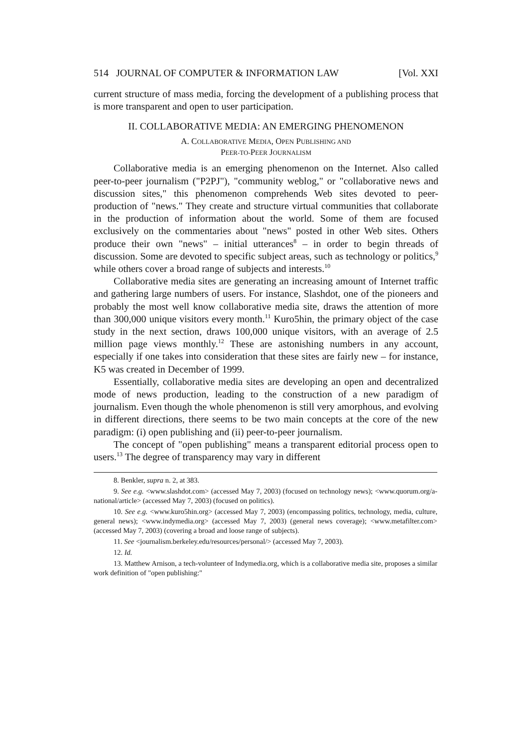514 JOURNAL OF COMPUTER & INFORMATION LAW [Vol. XXI
current structure of mass media, forcing the development of a publishing process that is more transparent and open to user participation.
II. COLLABORATIVE MEDIA: AN EMERGING PHENOMENON
A. COLLABORATIVE MEDIA, OPEN PUBLISHING AND
PEER-TO-PEER JOURNALISM
Collaborative media is an emerging phenomenon on the Internet. Also called peer-to-peer journalism ("P2PJ"), "community weblog," or "collaborative news and discussion sites," this phenomenon comprehends Web sites devoted to peer-production of "news." They create and structure virtual communities that collaborate in the production of information about the world. Some of them are focused exclusively on the commentaries about "news" posted in other Web sites. Others produce their own "news" – initial utterances<sup>8</sup> – in order to begin threads of discussion. Some are devoted to specific subject areas, such as technology or politics,<sup>9</sup> while others cover a broad range of subjects and interests.<sup>10</sup>
Collaborative media sites are generating an increasing amount of Internet traffic and gathering large numbers of users. For instance, Slashdot, one of the pioneers and probably the most well know collaborative media site, draws the attention of more than 300,000 unique visitors every month.<sup>11</sup> Kuro5hin, the primary object of the case study in the next section, draws 100,000 unique visitors, with an average of 2.5 million page views monthly.<sup>12</sup> These are astonishing numbers in any account, especially if one takes into consideration that these sites are fairly new – for instance, K5 was created in December of 1999.
Essentially, collaborative media sites are developing an open and decentralized mode of news production, leading to the construction of a new paradigm of journalism. Even though the whole phenomenon is still very amorphous, and evolving in different directions, there seems to be two main concepts at the core of the new paradigm: (i) open publishing and (ii) peer-to-peer journalism.
The concept of "open publishing" means a transparent editorial process open to users.<sup>13</sup> The degree of transparency may vary in different
8. Benkler, supra n. 2, at 383.
9. See e.g. <www.slashdot.com> (accessed May 7, 2003) (focused on technology news); <www.quorum.org/a-national/article> (accessed May 7, 2003) (focused on politics).
10. See e.g. <www.kuro5hin.org> (accessed May 7, 2003) (encompassing politics, technology, media, culture, general news); <www.indymedia.org> (accessed May 7, 2003) (general news coverage); <www.metafilter.com> (accessed May 7, 2003) (covering a broad and loose range of subjects).
11. See <journalism.berkeley.edu/resources/personal/> (accessed May 7, 2003).
12. Id.
13. Matthew Arnison, a tech-volunteer of Indymedia.org, which is a collaborative media site, proposes a similar work definition of "open publishing:"